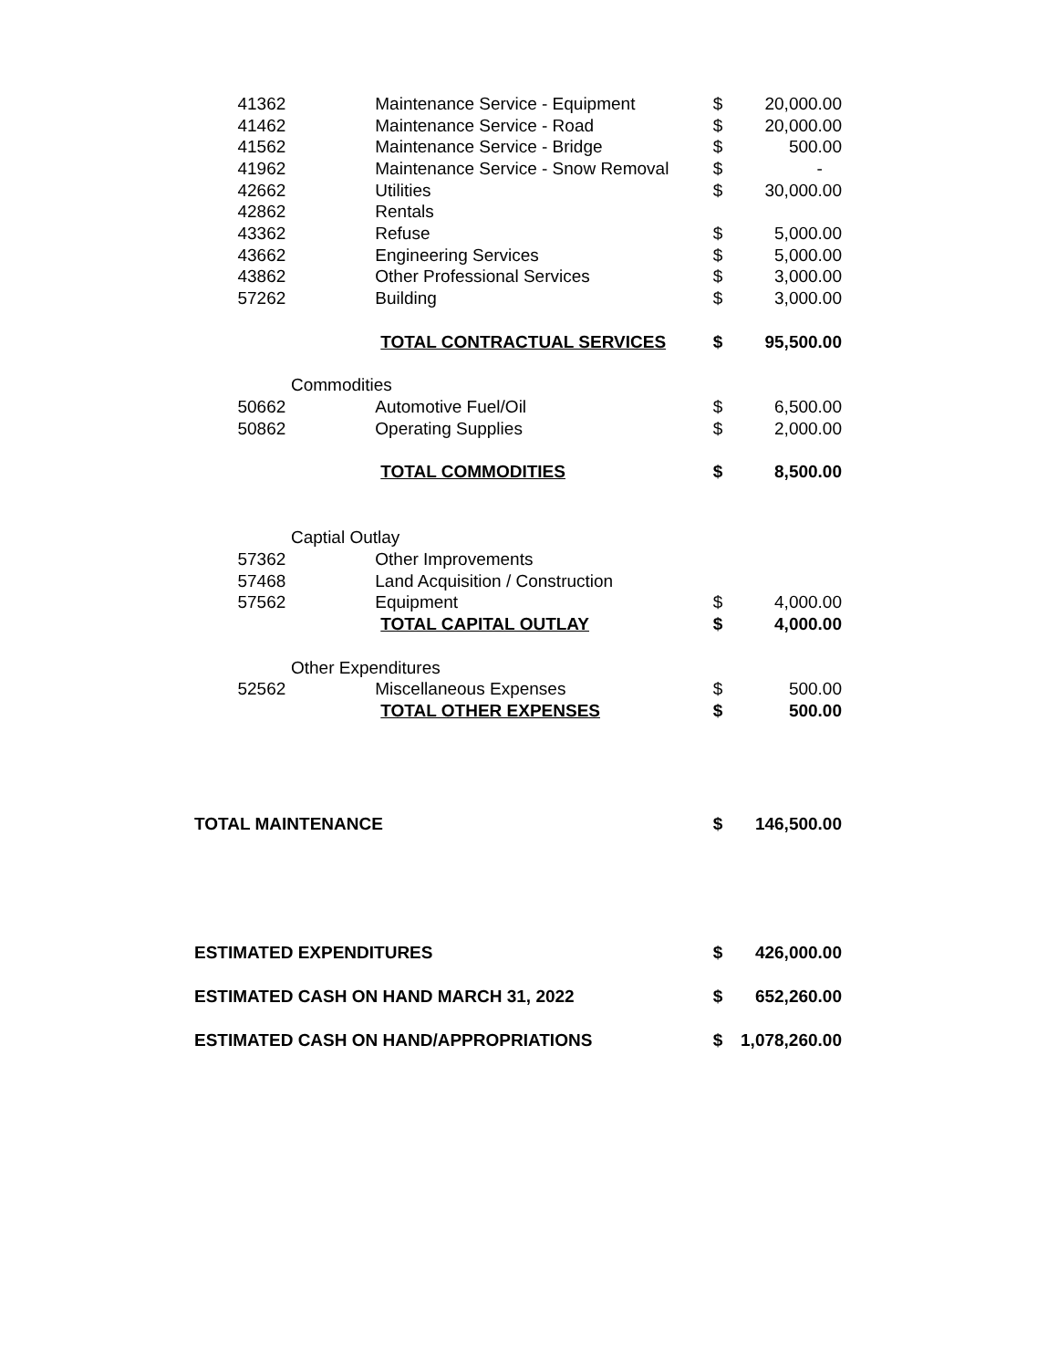| 41362 | Maintenance Service - Equipment | $ | 20,000.00 |
| 41462 | Maintenance Service - Road | $ | 20,000.00 |
| 41562 | Maintenance Service - Bridge | $ | 500.00 |
| 41962 | Maintenance Service - Snow Removal | $ | - |
| 42662 | Utilities | $ | 30,000.00 |
| 42862 | Rentals | | |
| 43362 | Refuse | $ | 5,000.00 |
| 43662 | Engineering Services | $ | 5,000.00 |
| 43862 | Other Professional Services | $ | 3,000.00 |
| 57262 | Building | $ | 3,000.00 |
| | TOTAL CONTRACTUAL SERVICES | $ | 95,500.00 |
| Commodities | | | |
| 50662 | Automotive Fuel/Oil | $ | 6,500.00 |
| 50862 | Operating Supplies | $ | 2,000.00 |
| | TOTAL COMMODITIES | $ | 8,500.00 |
| Captial Outlay | | | |
| 57362 | Other Improvements | | |
| 57468 | Land Acquisition / Construction | | |
| 57562 | Equipment | $ | 4,000.00 |
| | TOTAL CAPITAL OUTLAY | $ | 4,000.00 |
| Other Expenditures | | | |
| 52562 | Miscellaneous Expenses | $ | 500.00 |
| | TOTAL OTHER EXPENSES | $ | 500.00 |
| TOTAL MAINTENANCE | | $ | 146,500.00 |
| ESTIMATED EXPENDITURES | | $ | 426,000.00 |
| ESTIMATED CASH ON HAND MARCH 31, 2022 | | $ | 652,260.00 |
| ESTIMATED CASH ON HAND/APPROPRIATIONS | | $ | 1,078,260.00 |